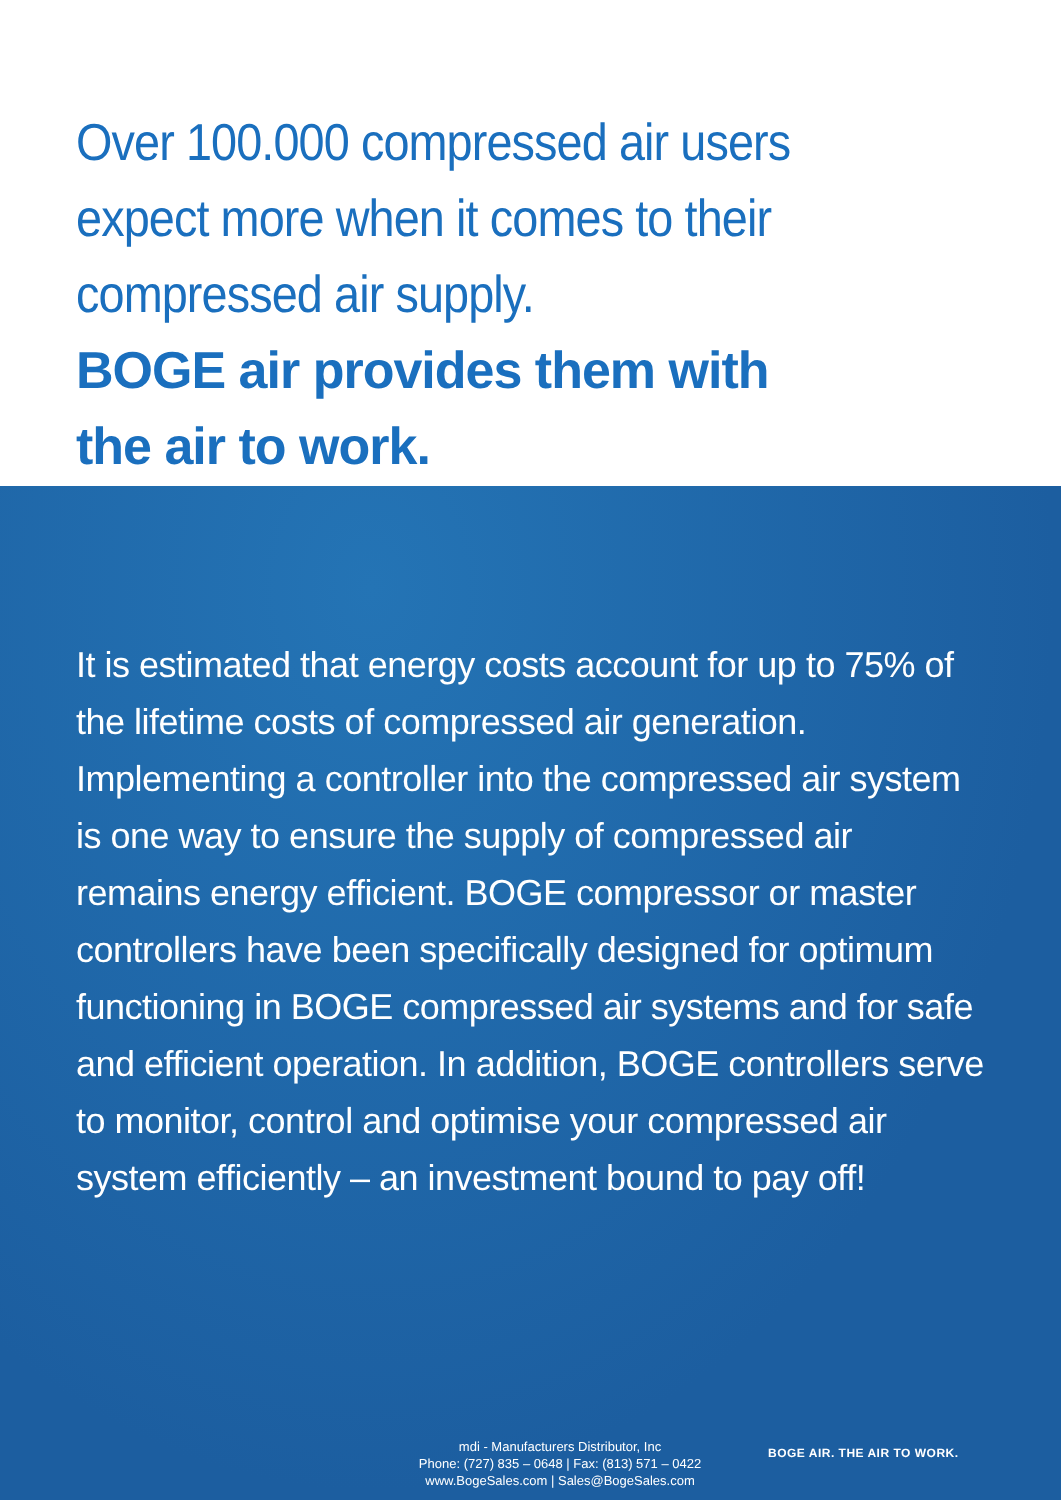Over 100.000 compressed air users
expect more when it comes to their
compressed air supply.
BOGE air provides them with
the air to work.
It is estimated that energy costs account for up to 75% of the lifetime costs of compressed air generation. Implementing a controller into the compressed air system is one way to ensure the supply of compressed air remains energy efficient. BOGE compressor or master controllers have been specifically designed for optimum functioning in BOGE compressed air systems and for safe and efficient operation. In addition, BOGE controllers serve to monitor, control and optimise your compressed air system efficiently – an investment bound to pay off!
mdi - Manufacturers Distributor, Inc
Phone: (727) 835 – 0648 | Fax: (813) 571 – 0422
www.BogeSales.com | Sales@BogeSales.com
BOGE AIR. THE AIR TO WORK.